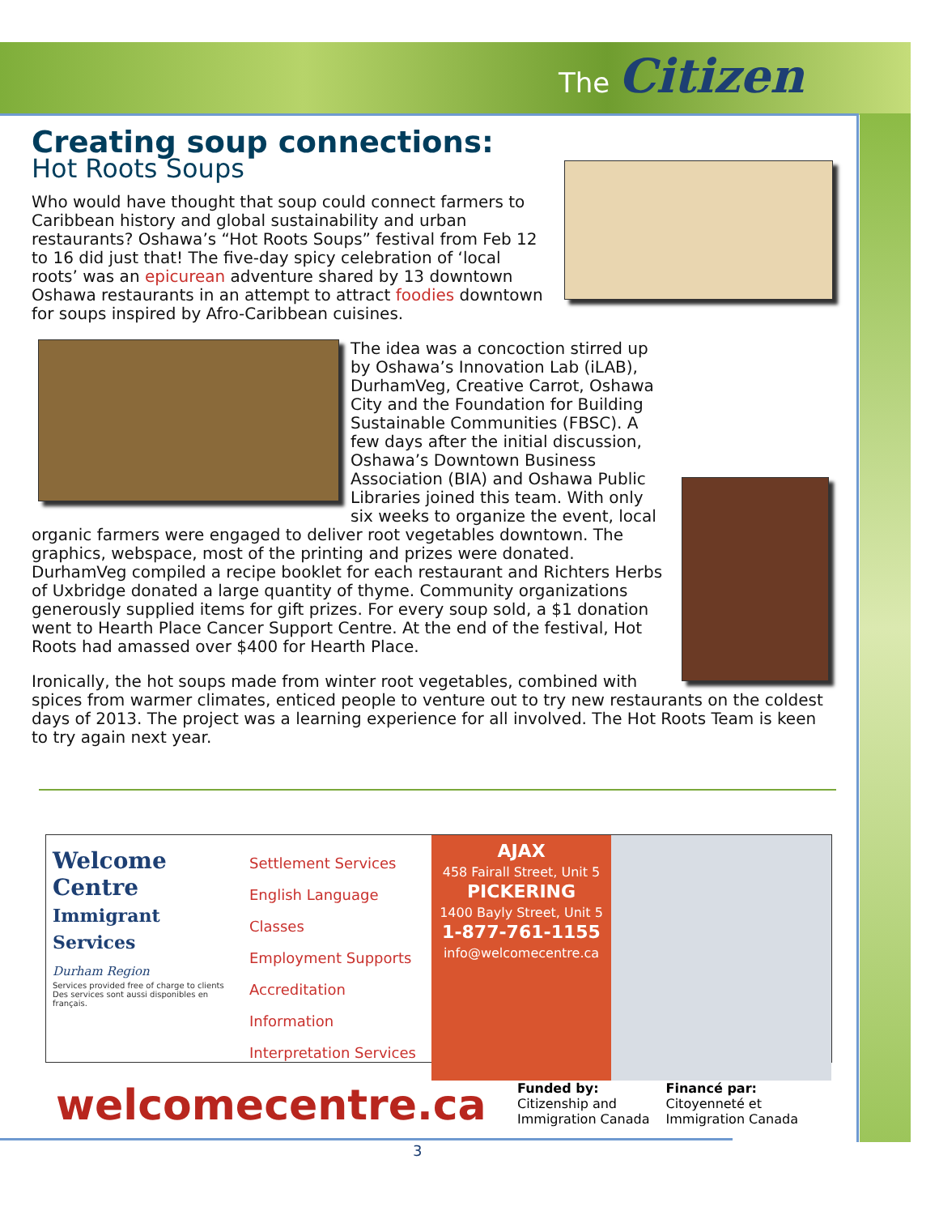The Citizen
Creating soup connections:
Hot Roots Soups
Who would have thought that soup could connect farmers to Caribbean history and global sustainability and urban restaurants? Oshawa’s “Hot Roots Soups” festival from Feb 12 to 16 did just that! The five-day spicy celebration of ‘local roots’ was an epicurean adventure shared by 13 downtown Oshawa restaurants in an attempt to attract foodies downtown for soups inspired by Afro-Caribbean cuisines.
The idea was a concoction stirred up by Oshawa’s Innovation Lab (iLAB), DurhamVeg, Creative Carrot, Oshawa City and the Foundation for Building Sustainable Communities (FBSC). A few days after the initial discussion, Oshawa’s Downtown Business Association (BIA) and Oshawa Public Libraries joined this team. With only six weeks to organize the event, local organic farmers were engaged to deliver root vegetables downtown. The graphics, webspace, most of the printing and prizes were donated. DurhamVeg compiled a recipe booklet for each restaurant and Richters Herbs of Uxbridge donated a large quantity of thyme. Community organizations generously supplied items for gift prizes. For every soup sold, a $1 donation went to Hearth Place Cancer Support Centre. At the end of the festival, Hot Roots had amassed over $400 for Hearth Place.
Ironically, the hot soups made from winter root vegetables, combined with spices from warmer climates, enticed people to venture out to try new restaurants on the coldest days of 2013. The project was a learning experience for all involved. The Hot Roots Team is keen to try again next year.
Welcome Centre
Immigrant Services
Durham Region
Services provided free of charge to clients
Des services sont aussi disponibles en français.
Settlement Services
English Language Classes
Employment Supports
Accreditation Information
Interpretation Services
AJAX
458 Fairall Street, Unit 5
PICKERING
1400 Bayly Street, Unit 5
1-877-761-1155
info@welcomecentre.ca
welcomecentre.ca
Funded by:
Citizenship and
Immigration Canada
Financé par:
Citoyenneté et
Immigration Canada
3